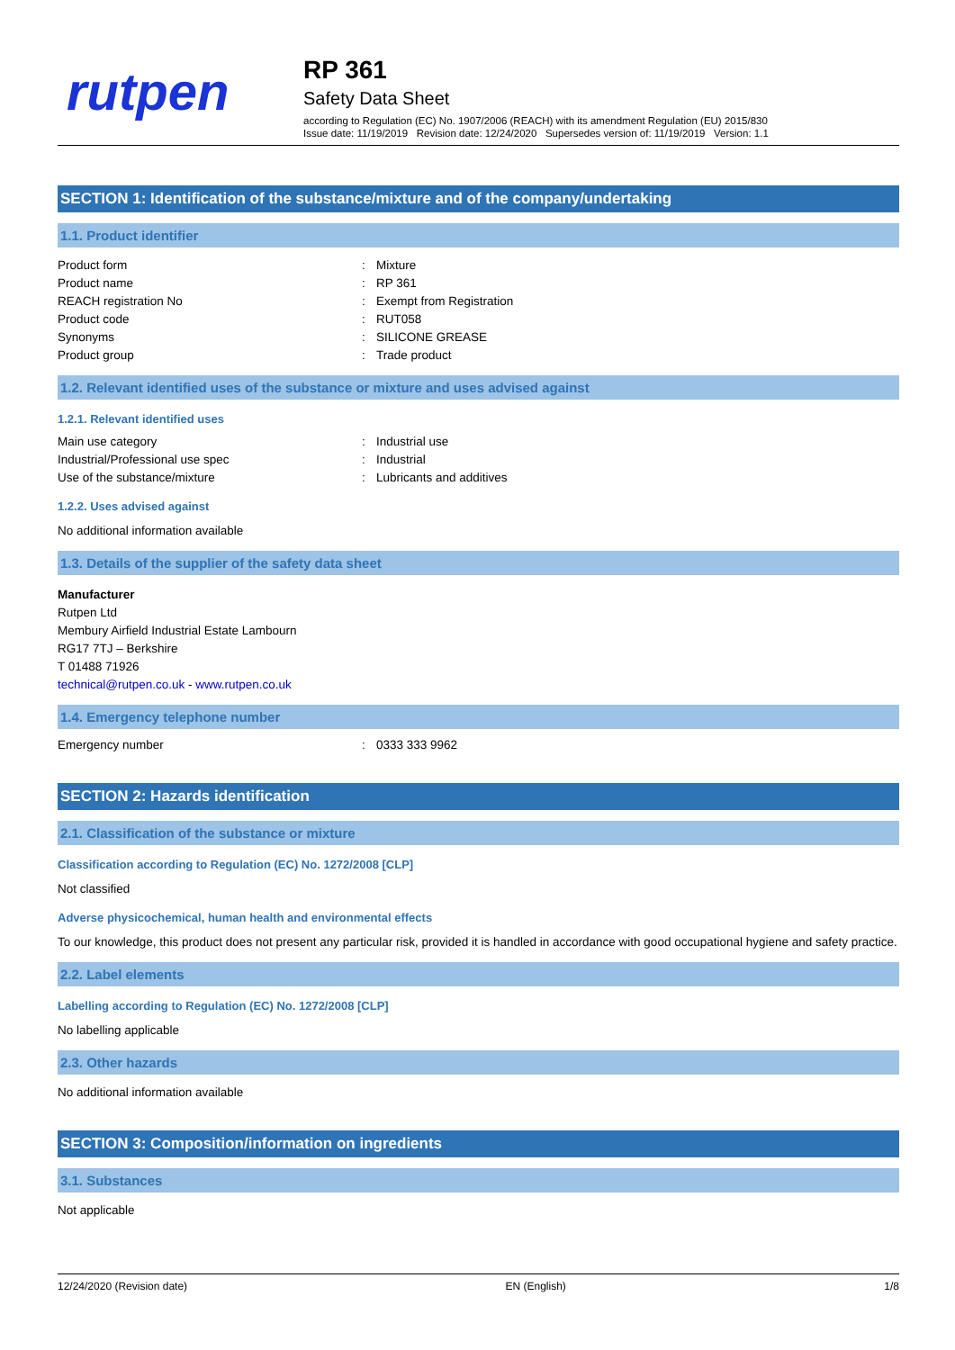rutpen
RP 361
Safety Data Sheet
according to Regulation (EC) No. 1907/2006 (REACH) with its amendment Regulation (EU) 2015/830
Issue date: 11/19/2019 Revision date: 12/24/2020 Supersedes version of: 11/19/2019 Version: 1.1
SECTION 1: Identification of the substance/mixture and of the company/undertaking
1.1. Product identifier
Product form: Mixture
Product name: RP 361
REACH registration No: Exempt from Registration
Product code: RUT058
Synonyms: SILICONE GREASE
Product group: Trade product
1.2. Relevant identified uses of the substance or mixture and uses advised against
1.2.1. Relevant identified uses
Main use category: Industrial use
Industrial/Professional use spec: Industrial
Use of the substance/mixture: Lubricants and additives
1.2.2. Uses advised against
No additional information available
1.3. Details of the supplier of the safety data sheet
Manufacturer
Rutpen Ltd
Membury Airfield Industrial Estate Lambourn
RG17 7TJ – Berkshire
T 01488 71926
technical@rutpen.co.uk - www.rutpen.co.uk
1.4. Emergency telephone number
Emergency number: 0333 333 9962
SECTION 2: Hazards identification
2.1. Classification of the substance or mixture
Classification according to Regulation (EC) No. 1272/2008 [CLP]
Not classified
Adverse physicochemical, human health and environmental effects
To our knowledge, this product does not present any particular risk, provided it is handled in accordance with good occupational hygiene and safety practice.
2.2. Label elements
Labelling according to Regulation (EC) No. 1272/2008 [CLP]
No labelling applicable
2.3. Other hazards
No additional information available
SECTION 3: Composition/information on ingredients
3.1. Substances
Not applicable
12/24/2020 (Revision date) EN (English) 1/8